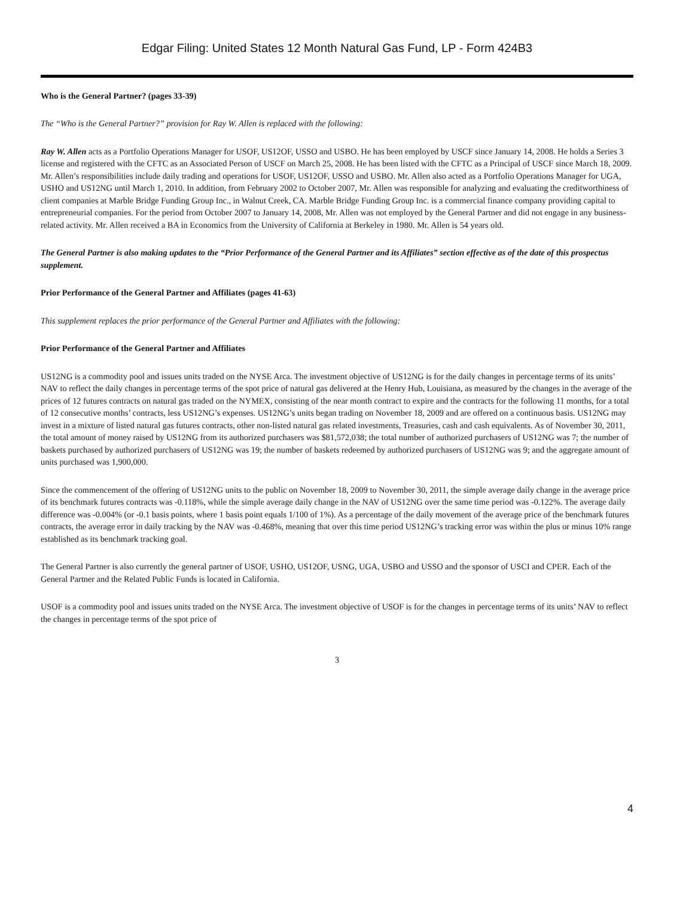Edgar Filing: United States 12 Month Natural Gas Fund, LP - Form 424B3
Who is the General Partner? (pages 33-39)
The “Who is the General Partner?” provision for Ray W. Allen is replaced with the following:
Ray W. Allen acts as a Portfolio Operations Manager for USOF, US12OF, USSO and USBO. He has been employed by USCF since January 14, 2008. He holds a Series 3 license and registered with the CFTC as an Associated Person of USCF on March 25, 2008. He has been listed with the CFTC as a Principal of USCF since March 18, 2009. Mr. Allen’s responsibilities include daily trading and operations for USOF, US12OF, USSO and USBO. Mr. Allen also acted as a Portfolio Operations Manager for UGA, USHO and US12NG until March 1, 2010. In addition, from February 2002 to October 2007, Mr. Allen was responsible for analyzing and evaluating the creditworthiness of client companies at Marble Bridge Funding Group Inc., in Walnut Creek, CA. Marble Bridge Funding Group Inc. is a commercial finance company providing capital to entrepreneurial companies. For the period from October 2007 to January 14, 2008, Mr. Allen was not employed by the General Partner and did not engage in any business-related activity. Mr. Allen received a BA in Economics from the University of California at Berkeley in 1980. Mr. Allen is 54 years old.
The General Partner is also making updates to the “Prior Performance of the General Partner and its Affiliates” section effective as of the date of this prospectus supplement.
Prior Performance of the General Partner and Affiliates (pages 41-63)
This supplement replaces the prior performance of the General Partner and Affiliates with the following:
Prior Performance of the General Partner and Affiliates
US12NG is a commodity pool and issues units traded on the NYSE Arca. The investment objective of US12NG is for the daily changes in percentage terms of its units’ NAV to reflect the daily changes in percentage terms of the spot price of natural gas delivered at the Henry Hub, Louisiana, as measured by the changes in the average of the prices of 12 futures contracts on natural gas traded on the NYMEX, consisting of the near month contract to expire and the contracts for the following 11 months, for a total of 12 consecutive months’ contracts, less US12NG’s expenses. US12NG’s units began trading on November 18, 2009 and are offered on a continuous basis. US12NG may invest in a mixture of listed natural gas futures contracts, other non-listed natural gas related investments, Treasuries, cash and cash equivalents. As of November 30, 2011, the total amount of money raised by US12NG from its authorized purchasers was $81,572,038; the total number of authorized purchasers of US12NG was 7; the number of baskets purchased by authorized purchasers of US12NG was 19; the number of baskets redeemed by authorized purchasers of US12NG was 9; and the aggregate amount of units purchased was 1,900,000.
Since the commencement of the offering of US12NG units to the public on November 18, 2009 to November 30, 2011, the simple average daily change in the average price of its benchmark futures contracts was -0.118%, while the simple average daily change in the NAV of US12NG over the same time period was -0.122%. The average daily difference was -0.004% (or -0.1 basis points, where 1 basis point equals 1/100 of 1%). As a percentage of the daily movement of the average price of the benchmark futures contracts, the average error in daily tracking by the NAV was -0.468%, meaning that over this time period US12NG’s tracking error was within the plus or minus 10% range established as its benchmark tracking goal.
The General Partner is also currently the general partner of USOF, USHO, US12OF, USNG, UGA, USBO and USSO and the sponsor of USCI and CPER. Each of the General Partner and the Related Public Funds is located in California.
USOF is a commodity pool and issues units traded on the NYSE Arca. The investment objective of USOF is for the changes in percentage terms of its units’ NAV to reflect the changes in percentage terms of the spot price of
3
4